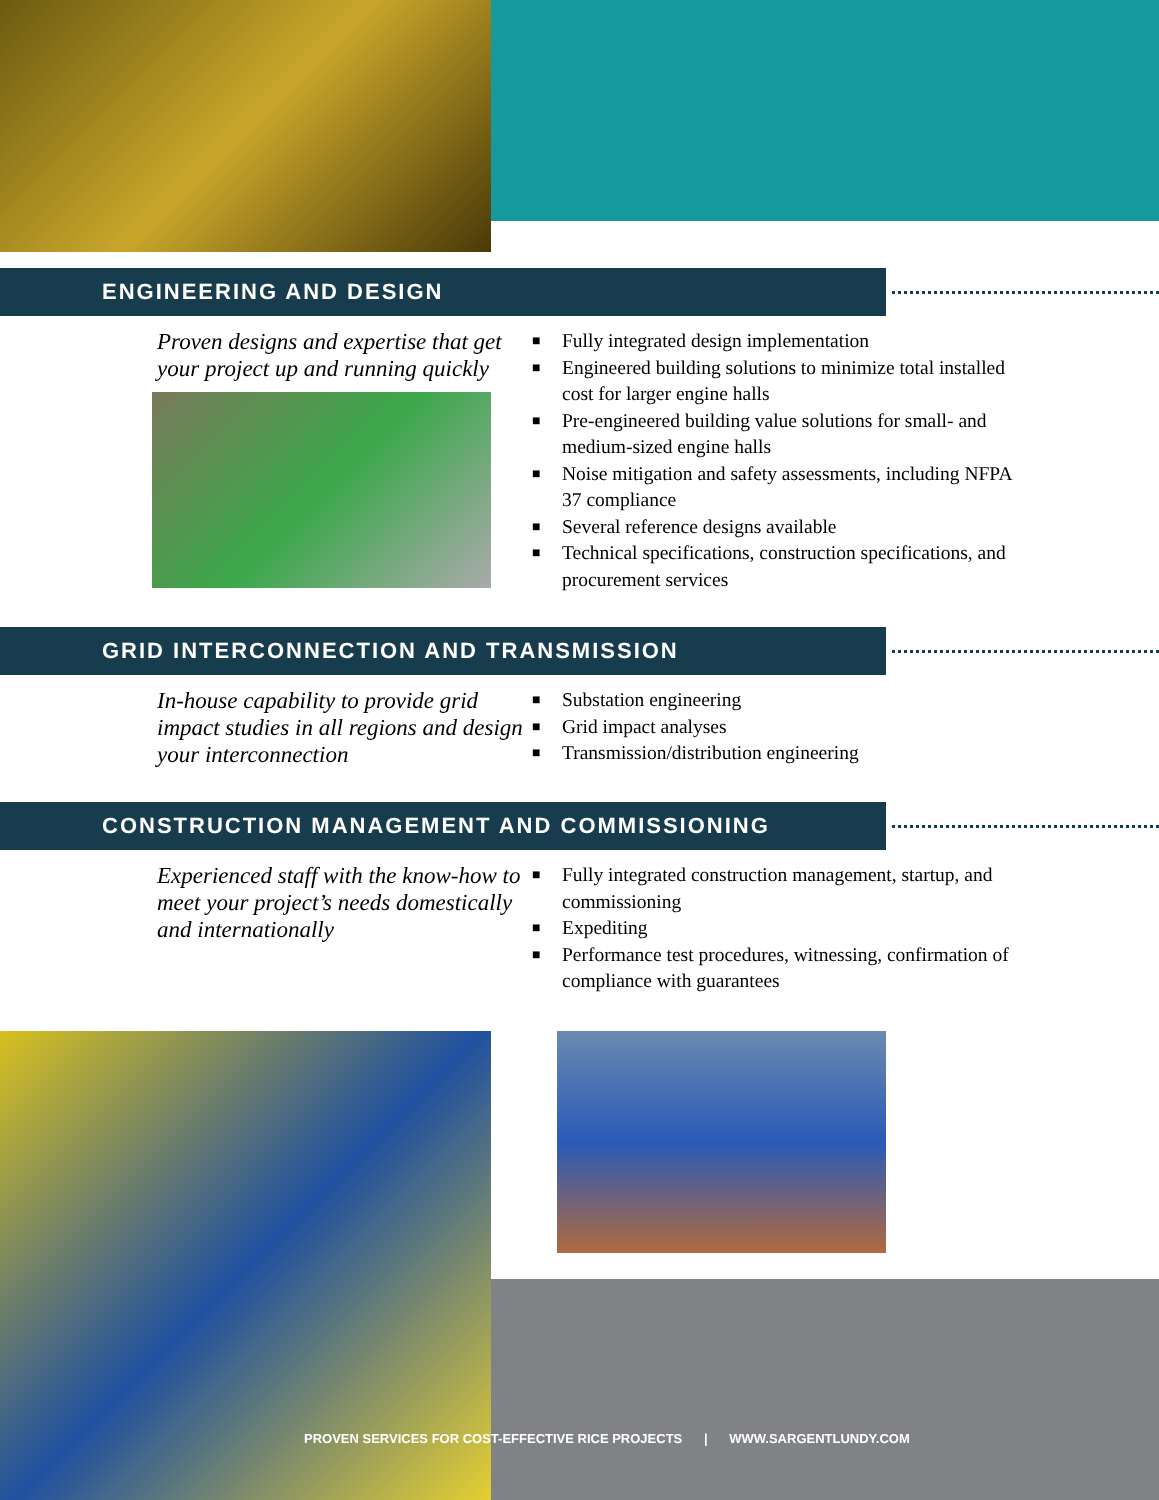ENGINEERING AND DESIGN
Proven designs and expertise that get your project up and running quickly
■ Fully integrated design implementation
■ Engineered building solutions to minimize total installed cost for larger engine halls
■ Pre-engineered building value solutions for small- and medium-sized engine halls
■ Noise mitigation and safety assessments, including NFPA 37 compliance
■ Several reference designs available
■ Technical specifications, construction specifications, and procurement services
GRID INTERCONNECTION AND TRANSMISSION
In-house capability to provide grid impact studies in all regions and design your interconnection
■ Substation engineering
■ Grid impact analyses
■ Transmission/distribution engineering
CONSTRUCTION MANAGEMENT AND COMMISSIONING
Experienced staff with the know-how to meet your project’s needs domestically and internationally
■ Fully integrated construction management, startup, and commissioning
■ Expediting
■ Performance test procedures, witnessing, confirmation of compliance with guarantees
PROVEN SERVICES FOR COST-EFFECTIVE RICE PROJECTS | WWW.SARGENTLUNDY.COM